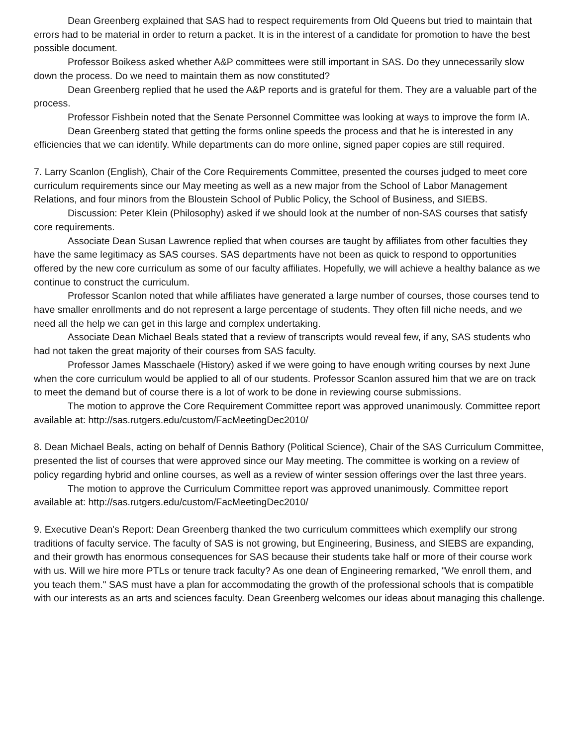Dean Greenberg explained that SAS had to respect requirements from Old Queens but tried to maintain that errors had to be material in order to return a packet. It is in the interest of a candidate for promotion to have the best possible document.
Professor Boikess asked whether A&P committees were still important in SAS. Do they unnecessarily slow down the process. Do we need to maintain them as now constituted?
Dean Greenberg replied that he used the A&P reports and is grateful for them. They are a valuable part of the process.
Professor Fishbein noted that the Senate Personnel Committee was looking at ways to improve the form IA.
Dean Greenberg stated that getting the forms online speeds the process and that he is interested in any efficiencies that we can identify. While departments can do more online, signed paper copies are still required.
7. Larry Scanlon (English), Chair of the Core Requirements Committee, presented the courses judged to meet core curriculum requirements since our May meeting as well as a new major from the School of Labor Management Relations, and four minors from the Bloustein School of Public Policy, the School of Business, and SIEBS.
Discussion: Peter Klein (Philosophy) asked if we should look at the number of non-SAS courses that satisfy core requirements.
Associate Dean Susan Lawrence replied that when courses are taught by affiliates from other faculties they have the same legitimacy as SAS courses. SAS departments have not been as quick to respond to opportunities offered by the new core curriculum as some of our faculty affiliates. Hopefully, we will achieve a healthy balance as we continue to construct the curriculum.
Professor Scanlon noted that while affiliates have generated a large number of courses, those courses tend to have smaller enrollments and do not represent a large percentage of students. They often fill niche needs, and we need all the help we can get in this large and complex undertaking.
Associate Dean Michael Beals stated that a review of transcripts would reveal few, if any, SAS students who had not taken the great majority of their courses from SAS faculty.
Professor James Masschaele (History) asked if we were going to have enough writing courses by next June when the core curriculum would be applied to all of our students. Professor Scanlon assured him that we are on track to meet the demand but of course there is a lot of work to be done in reviewing course submissions.
The motion to approve the Core Requirement Committee report was approved unanimously. Committee report available at: http://sas.rutgers.edu/custom/FacMeetingDec2010/
8. Dean Michael Beals, acting on behalf of Dennis Bathory (Political Science), Chair of the SAS Curriculum Committee, presented the list of courses that were approved since our May meeting. The committee is working on a review of policy regarding hybrid and online courses, as well as a review of winter session offerings over the last three years.
The motion to approve the Curriculum Committee report was approved unanimously. Committee report available at: http://sas.rutgers.edu/custom/FacMeetingDec2010/
9. Executive Dean's Report: Dean Greenberg thanked the two curriculum committees which exemplify our strong traditions of faculty service. The faculty of SAS is not growing, but Engineering, Business, and SIEBS are expanding, and their growth has enormous consequences for SAS because their students take half or more of their course work with us. Will we hire more PTLs or tenure track faculty? As one dean of Engineering remarked, "We enroll them, and you teach them." SAS must have a plan for accommodating the growth of the professional schools that is compatible with our interests as an arts and sciences faculty. Dean Greenberg welcomes our ideas about managing this challenge.